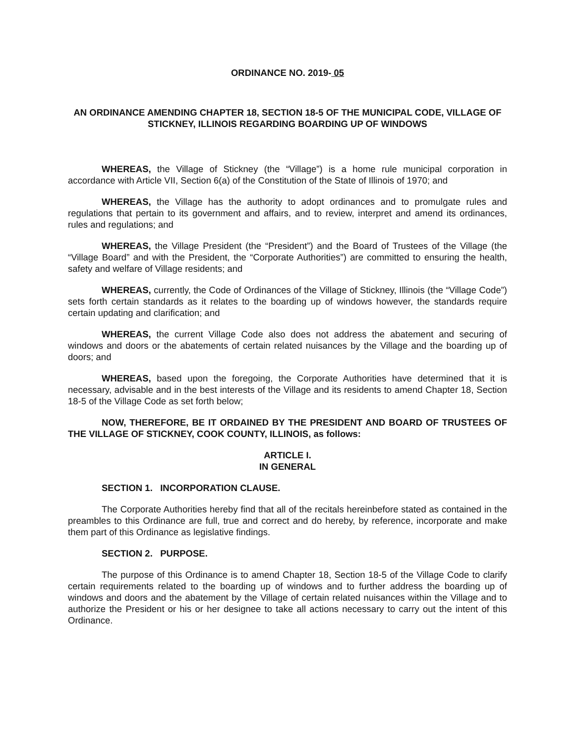ORDINANCE NO. 2019- 05
AN ORDINANCE AMENDING CHAPTER 18, SECTION 18-5 OF THE MUNICIPAL CODE, VILLAGE OF STICKNEY, ILLINOIS REGARDING BOARDING UP OF WINDOWS
WHEREAS, the Village of Stickney (the “Village”) is a home rule municipal corporation in accordance with Article VII, Section 6(a) of the Constitution of the State of Illinois of 1970; and
WHEREAS, the Village has the authority to adopt ordinances and to promulgate rules and regulations that pertain to its government and affairs, and to review, interpret and amend its ordinances, rules and regulations; and
WHEREAS, the Village President (the “President”) and the Board of Trustees of the Village (the “Village Board” and with the President, the “Corporate Authorities”) are committed to ensuring the health, safety and welfare of Village residents; and
WHEREAS, currently, the Code of Ordinances of the Village of Stickney, Illinois (the “Village Code”) sets forth certain standards as it relates to the boarding up of windows however, the standards require certain updating and clarification; and
WHEREAS, the current Village Code also does not address the abatement and securing of windows and doors or the abatements of certain related nuisances by the Village and the boarding up of doors; and
WHEREAS, based upon the foregoing, the Corporate Authorities have determined that it is necessary, advisable and in the best interests of the Village and its residents to amend Chapter 18, Section 18-5 of the Village Code as set forth below;
NOW, THEREFORE, BE IT ORDAINED BY THE PRESIDENT AND BOARD OF TRUSTEES OF THE VILLAGE OF STICKNEY, COOK COUNTY, ILLINOIS, as follows:
ARTICLE I.
IN GENERAL
SECTION 1. INCORPORATION CLAUSE.
The Corporate Authorities hereby find that all of the recitals hereinbefore stated as contained in the preambles to this Ordinance are full, true and correct and do hereby, by reference, incorporate and make them part of this Ordinance as legislative findings.
SECTION 2. PURPOSE.
The purpose of this Ordinance is to amend Chapter 18, Section 18-5 of the Village Code to clarify certain requirements related to the boarding up of windows and to further address the boarding up of windows and doors and the abatement by the Village of certain related nuisances within the Village and to authorize the President or his or her designee to take all actions necessary to carry out the intent of this Ordinance.